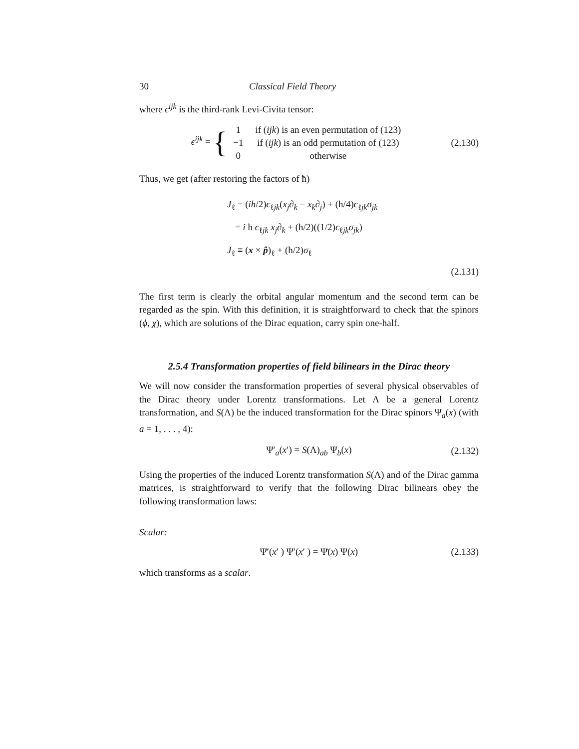30 Classical Field Theory
where ϵ<sup>ijk</sup> is the third-rank Levi-Civita tensor:
ϵ<sup>ijk</sup> = {
| 1 | if ( ijk ) is an even permutation of (123) |
| −1 | if ( ijk ) is an odd permutation of (123) |
| 0 | otherwise |
(2.130)
Thus, we get (after restoring the factors of ħ)
J<sub>ℓ</sub> = (iħ/2)ϵ<sub>ℓjk</sub>(x<sub>j</sub>∂<sub>k</sub> − x<sub>k</sub>∂<sub>j</sub>) + (ħ/4)ϵ<sub>ℓjk</sub>σ<sub>jk</sub>
= i ħ ϵ<sub>ℓjk</sub> x<sub>j</sub>∂<sub>k</sub> + (ħ/2)((1/2)ϵ<sub>ℓjk</sub>σ<sub>jk</sub>)
J<sub>ℓ</sub> ≡ (x × p̂)<sub>ℓ</sub> + (ħ/2)σ<sub>ℓ</sub>
(2.131)
The first term is clearly the orbital angular momentum and the second term can be regarded as the spin. With this definition, it is straightforward to check that the spinors (ϕ, χ), which are solutions of the Dirac equation, carry spin one-half.
2.5.4 Transformation properties of field bilinears in the Dirac theory
We will now consider the transformation properties of several physical observables of the Dirac theory under Lorentz transformations. Let Λ be a general Lorentz transformation, and S(Λ) be the induced transformation for the Dirac spinors Ψ<sub>a</sub>(x) (with a = 1, . . . , 4):
Ψ′<sub>a</sub>(x′) = S(Λ)<sub>ab</sub> Ψ<sub>b</sub>(x) (2.132)
Using the properties of the induced Lorentz transformation S(Λ) and of the Dirac gamma matrices, is straightforward to verify that the following Dirac bilinears obey the following transformation laws:
Scalar:
Ψ̄′(x′ ) Ψ′(x′ ) = Ψ̄(x) Ψ(x) (2.133)
which transforms as a scalar.